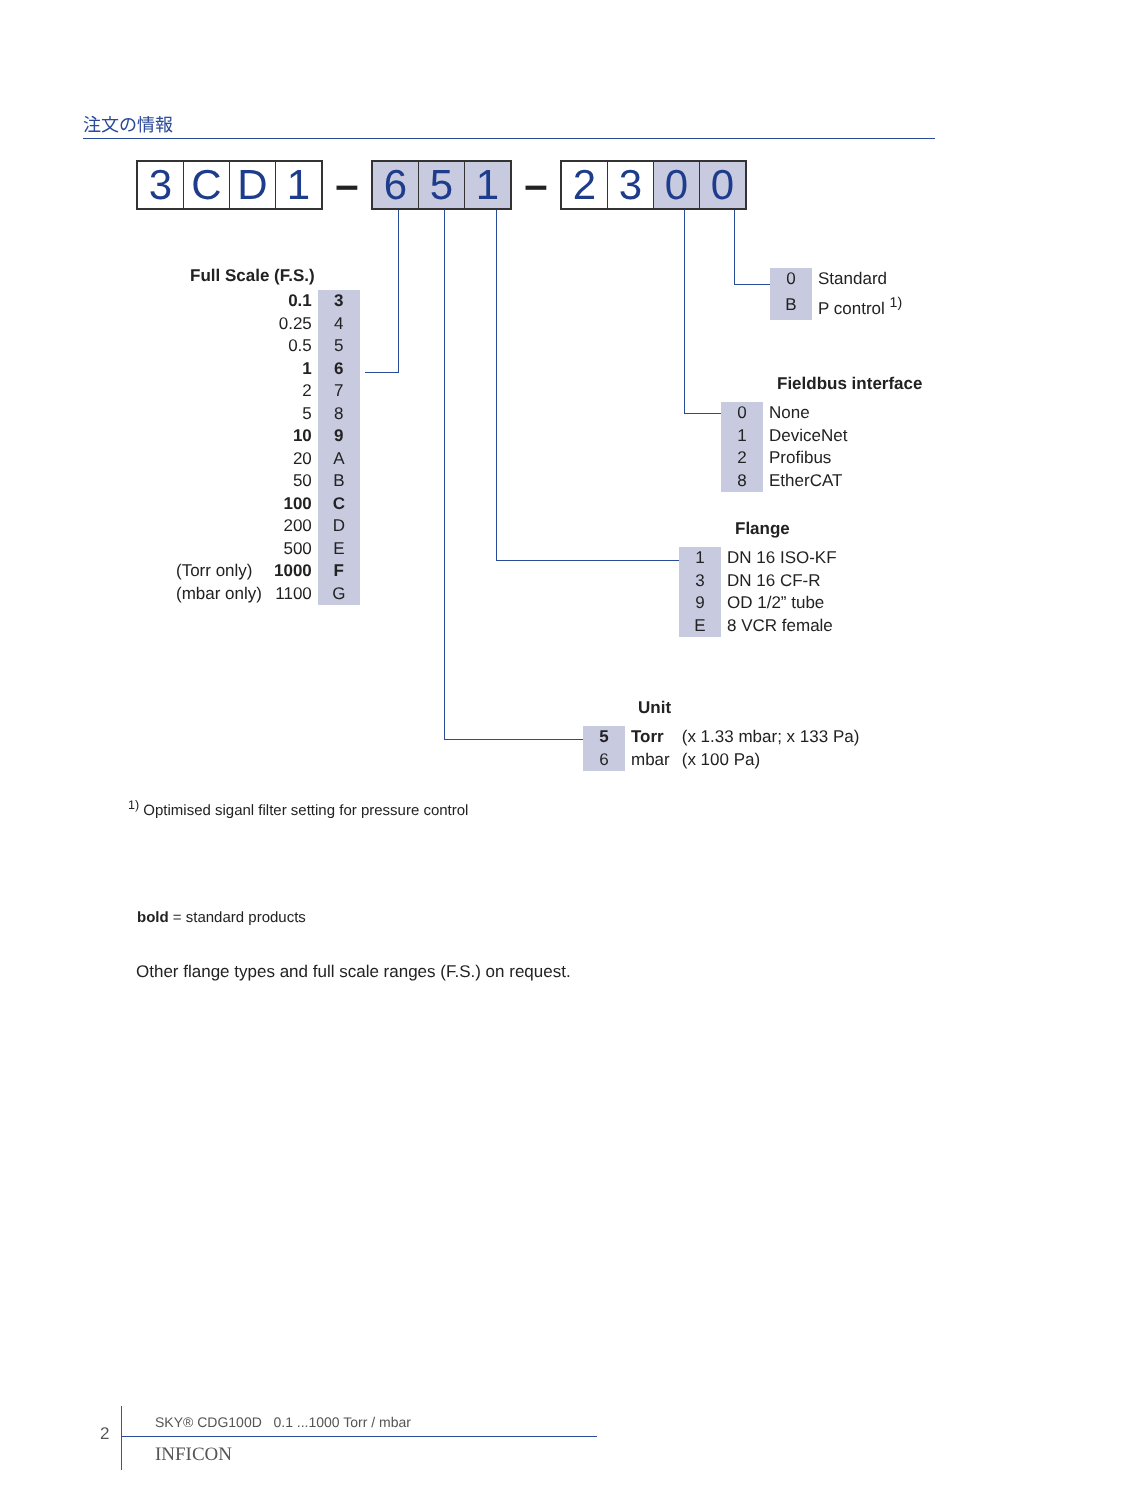注文の情報
3 CD 1
–
6 5 1
–
23 0 0
Full Scale (F.S.)
| | 0.1 | 3 |
| | 0.25 | 4 |
| | 0.5 | 5 |
| | 1 | 6 |
| | 2 | 7 |
| | 5 | 8 |
| | 10 | 9 |
| | 20 | A |
| | 50 | B |
| | 100 | C |
| | 200 | D |
| | 500 | E |
| (Torr only) | 1000 | F |
| (mbar only) | 1100 | G |
| 0 | Standard |
| B | P control <sup>1)</sup> |
Fieldbus interface
| 0 | None |
| 1 | DeviceNet |
| 2 | Profibus |
| 8 | EtherCAT |
Flange
| 1 | DN 16 ISO-KF |
| 3 | DN 16 CF-R |
| 9 | OD 1/2” tube |
| E | 8 VCR female |
Unit
| 5 | Torr | (x 1.33 mbar; x 133 Pa) |
| 6 | mbar | (x 100 Pa) |
<sup>1)</sup> Optimised siganl filter setting for pressure control
bold = standard products
Other flange types and full scale ranges (F.S.) on request.
2
SKY® CDG100D 0.1 ...1000 Torr / mbar
INFICON